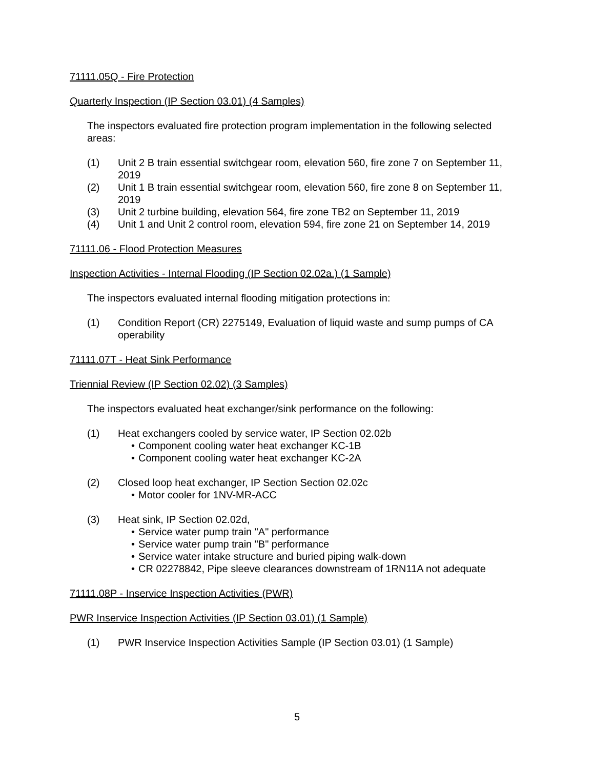71111.05Q - Fire Protection
Quarterly Inspection (IP Section 03.01) (4 Samples)
The inspectors evaluated fire protection program implementation in the following selected areas:
(1) Unit 2 B train essential switchgear room, elevation 560, fire zone 7 on September 11, 2019
(2) Unit 1 B train essential switchgear room, elevation 560, fire zone 8 on September 11, 2019
(3) Unit 2 turbine building, elevation 564, fire zone TB2 on September 11, 2019
(4) Unit 1 and Unit 2 control room, elevation 594, fire zone 21 on September 14, 2019
71111.06 - Flood Protection Measures
Inspection Activities - Internal Flooding (IP Section 02.02a.) (1 Sample)
The inspectors evaluated internal flooding mitigation protections in:
(1) Condition Report (CR) 2275149, Evaluation of liquid waste and sump pumps of CA operability
71111.07T - Heat Sink Performance
Triennial Review (IP Section 02.02) (3 Samples)
The inspectors evaluated heat exchanger/sink performance on the following:
(1) Heat exchangers cooled by service water, IP Section 02.02b
• Component cooling water heat exchanger KC-1B
• Component cooling water heat exchanger KC-2A
(2) Closed loop heat exchanger, IP Section Section 02.02c
• Motor cooler for 1NV-MR-ACC
(3) Heat sink, IP Section 02.02d,
• Service water pump train "A" performance
• Service water pump train "B" performance
• Service water intake structure and buried piping walk-down
• CR 02278842, Pipe sleeve clearances downstream of 1RN11A not adequate
71111.08P - Inservice Inspection Activities (PWR)
PWR Inservice Inspection Activities (IP Section 03.01) (1 Sample)
(1) PWR Inservice Inspection Activities Sample (IP Section 03.01) (1 Sample)
5